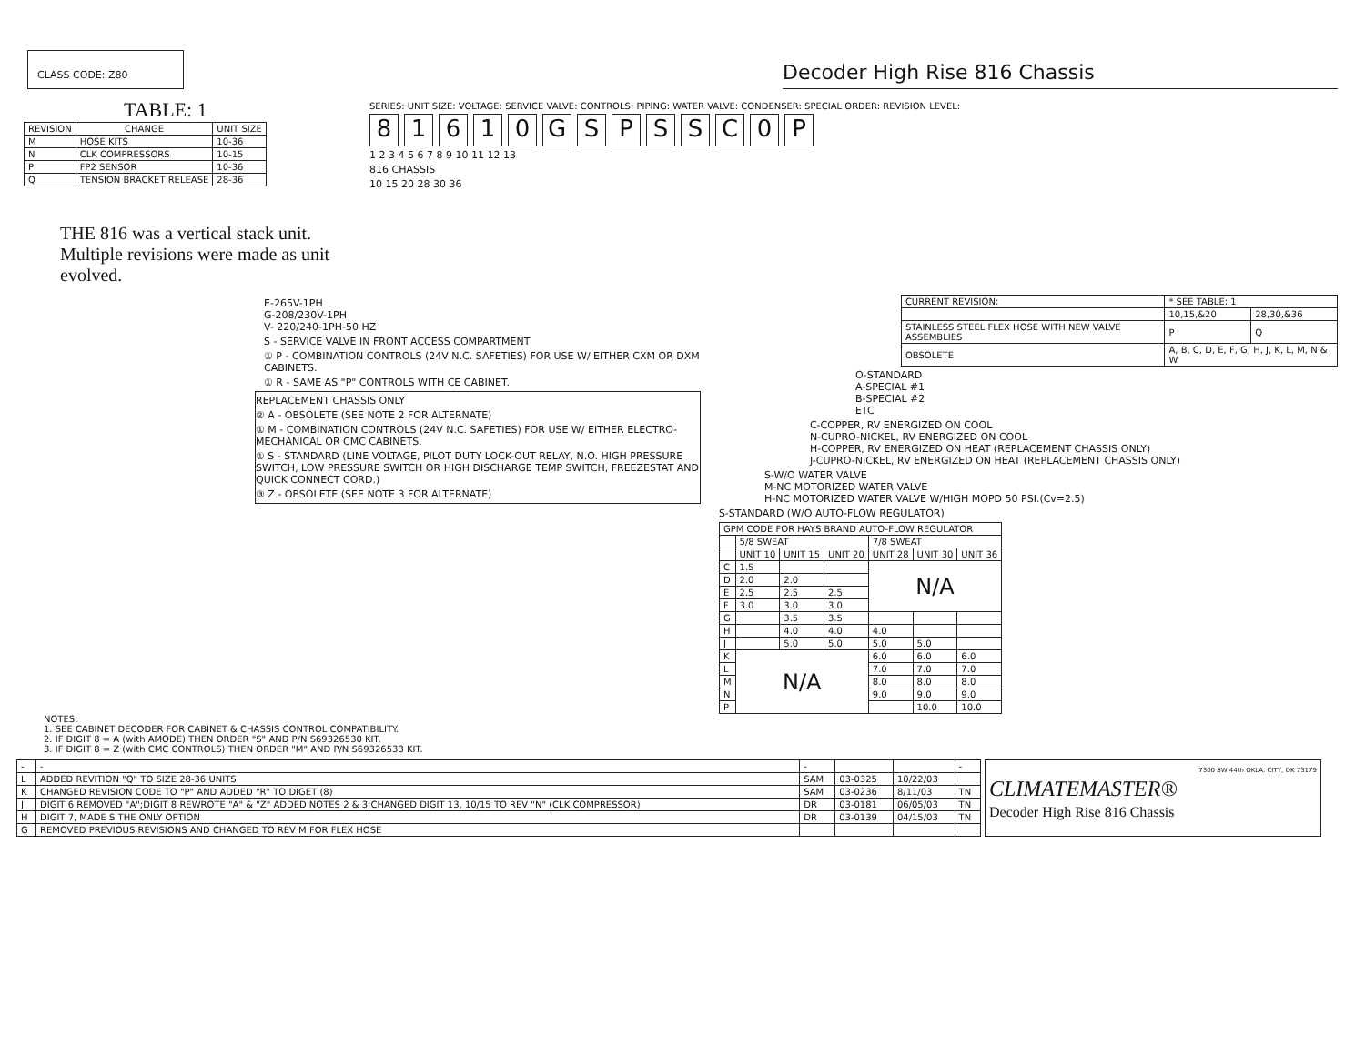CLASS CODE: Z80
Decoder High Rise 816 Chassis
TABLE: 1
| REVISION | CHANGE | UNIT SIZE |
| --- | --- | --- |
| M | HOSE KITS | 10-36 |
| N | CLK COMPRESSORS | 10-15 |
| P | FP2 SENSOR | 10-36 |
| Q | TENSION BRACKET RELEASE | 28-36 |
THE 816 was a vertical stack unit. Multiple revisions were made as unit evolved.
SERIES: UNIT SIZE: VOLTAGE: SERVICE VALVE: CONTROLS: PIPING: WATER VALVE: CONDENSER: SPECIAL ORDER: REVISION LEVEL:
81610 GSPSSC 0 P
1 2 3 4 5 6 7 8 9 10 11 12 13
816 CHASSIS
10 15 20 28 30 36
E-265V-1PH
G-208/230V-1PH
V- 220/240-1PH-50 HZ
S - SERVICE VALVE IN FRONT ACCESS COMPARTMENT
① P - COMBINATION CONTROLS (24V N.C. SAFETIES) FOR USE W/ EITHER CXM OR DXM CABINETS.
① R - SAME AS "P" CONTROLS WITH CE CABINET.
REPLACEMENT CHASSIS ONLY
② A - OBSOLETE (SEE NOTE 2 FOR ALTERNATE)
① M - COMBINATION CONTROLS (24V N.C. SAFETIES) FOR USE W/ EITHER ELECTRO-MECHANICAL OR CMC CABINETS.
① S - STANDARD (LINE VOLTAGE, PILOT DUTY LOCK-OUT RELAY, N.O. HIGH PRESSURE SWITCH, LOW PRESSURE SWITCH OR HIGH DISCHARGE TEMP SWITCH, FREEZESTAT AND QUICK CONNECT CORD.)
③ Z - OBSOLETE (SEE NOTE 3 FOR ALTERNATE)
| CURRENT REVISION: | * SEE TABLE: 1 | |
| | 10,15,&20 | 28,30,&36 |
| STAINLESS STEEL FLEX HOSE WITH NEW VALVE ASSEMBLIES | P | Q |
| OBSOLETE | A, B, C, D, E, F, G, H, J, K, L, M, N & W | |
O-STANDARD
A-SPECIAL #1
B-SPECIAL #2
ETC
C-COPPER, RV ENERGIZED ON COOL
N-CUPRO-NICKEL, RV ENERGIZED ON COOL
H-COPPER, RV ENERGIZED ON HEAT (REPLACEMENT CHASSIS ONLY)
J-CUPRO-NICKEL, RV ENERGIZED ON HEAT (REPLACEMENT CHASSIS ONLY)
S-W/O WATER VALVE
M-NC MOTORIZED WATER VALVE
H-NC MOTORIZED WATER VALVE W/HIGH MOPD 50 PSI.(Cv=2.5)
S-STANDARD (W/O AUTO-FLOW REGULATOR)
| GPM CODE FOR HAYS BRAND AUTO-FLOW REGULATOR | | | | | | |
| | 5/8 SWEAT | | | 7/8 SWEAT | | |
| | UNIT 10 | UNIT 15 | UNIT 20 | UNIT 28 | UNIT 30 | UNIT 36 |
| C | 1.5 | | | N/A | | |
| D | 2.0 | 2.0 | | | | |
| E | 2.5 | 2.5 | 2.5 | | | |
| F | 3.0 | 3.0 | 3.0 | | | |
| G | | 3.5 | 3.5 | | | |
| H | | 4.0 | 4.0 | 4.0 | | |
| J | | 5.0 | 5.0 | 5.0 | 5.0 | |
| K | N/A | | | 6.0 | 6.0 | 6.0 |
| L | | | | 7.0 | 7.0 | 7.0 |
| M | | | | 8.0 | 8.0 | 8.0 |
| N | | | | 9.0 | 9.0 | 9.0 |
| P | | | | | 10.0 | 10.0 |
NOTES:
1. SEE CABINET DECODER FOR CABINET & CHASSIS CONTROL COMPATIBILITY.
2. IF DIGIT 8 = A (with AMODE) THEN ORDER "S" AND P/N S69326530 KIT.
3. IF DIGIT 8 = Z (with CMC CONTROLS) THEN ORDER "M" AND P/N S69326533 KIT.
| - | - | - | | | - |
| L | ADDED REVITION "Q" TO SIZE 28-36 UNITS | SAM | 03-0325 | 10/22/03 | |
| K | CHANGED REVISION CODE TO "P" AND ADDED "R" TO DIGET (8) | SAM | 03-0236 | 8/11/03 | TN |
| J | DIGIT 6 REMOVED "A";DIGIT 8 REWROTE "A" & "Z" ADDED NOTES 2 & 3;CHANGED DIGIT 13, 10/15 TO REV "N" (CLK COMPRESSOR) | DR | 03-0181 | 06/05/03 | TN |
| H | DIGIT 7, MADE S THE ONLY OPTION | DR | 03-0139 | 04/15/03 | TN |
| G | REMOVED PREVIOUS REVISIONS AND CHANGED TO REV M FOR FLEX HOSE | | | | |
7300 SW 44th OKLA. CITY, OK 73179
CLIMATEMASTER®
Decoder High Rise 816 Chassis